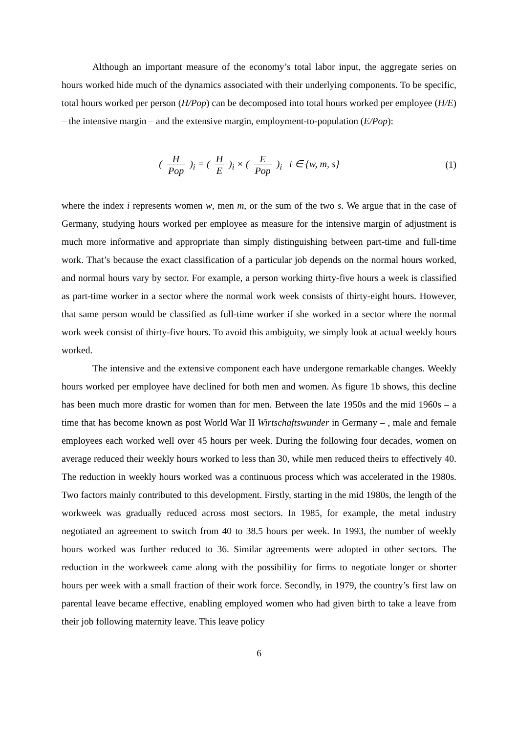Although an important measure of the economy’s total labor input, the aggregate series on hours worked hide much of the dynamics associated with their underlying components. To be specific, total hours worked per person (H/Pop) can be decomposed into total hours worked per employee (H/E) – the intensive margin – and the extensive margin, employment-to-population (E/Pop):
( H Pop )<sub>i</sub> = ( H E )<sub>i</sub> × ( E Pop )<sub>i</sub> i ∈ {w, m, s}
(1)
where the index i represents women w, men m, or the sum of the two s. We argue that in the case of Germany, studying hours worked per employee as measure for the intensive margin of adjustment is much more informative and appropriate than simply distinguishing between part-time and full-time work. That’s because the exact classification of a particular job depends on the normal hours worked, and normal hours vary by sector. For example, a person working thirty-five hours a week is classified as part-time worker in a sector where the normal work week consists of thirty-eight hours. However, that same person would be classified as full-time worker if she worked in a sector where the normal work week consist of thirty-five hours. To avoid this ambiguity, we simply look at actual weekly hours worked.
The intensive and the extensive component each have undergone remarkable changes. Weekly hours worked per employee have declined for both men and women. As figure 1b shows, this decline has been much more drastic for women than for men. Between the late 1950s and the mid 1960s – a time that has become known as post World War II Wirtschaftswunder in Germany – , male and female employees each worked well over 45 hours per week. During the following four decades, women on average reduced their weekly hours worked to less than 30, while men reduced theirs to effectively 40. The reduction in weekly hours worked was a continuous process which was accelerated in the 1980s. Two factors mainly contributed to this development. Firstly, starting in the mid 1980s, the length of the workweek was gradually reduced across most sectors. In 1985, for example, the metal industry negotiated an agreement to switch from 40 to 38.5 hours per week. In 1993, the number of weekly hours worked was further reduced to 36. Similar agreements were adopted in other sectors. The reduction in the workweek came along with the possibility for firms to negotiate longer or shorter hours per week with a small fraction of their work force. Secondly, in 1979, the country’s first law on parental leave became effective, enabling employed women who had given birth to take a leave from their job following maternity leave. This leave policy
6